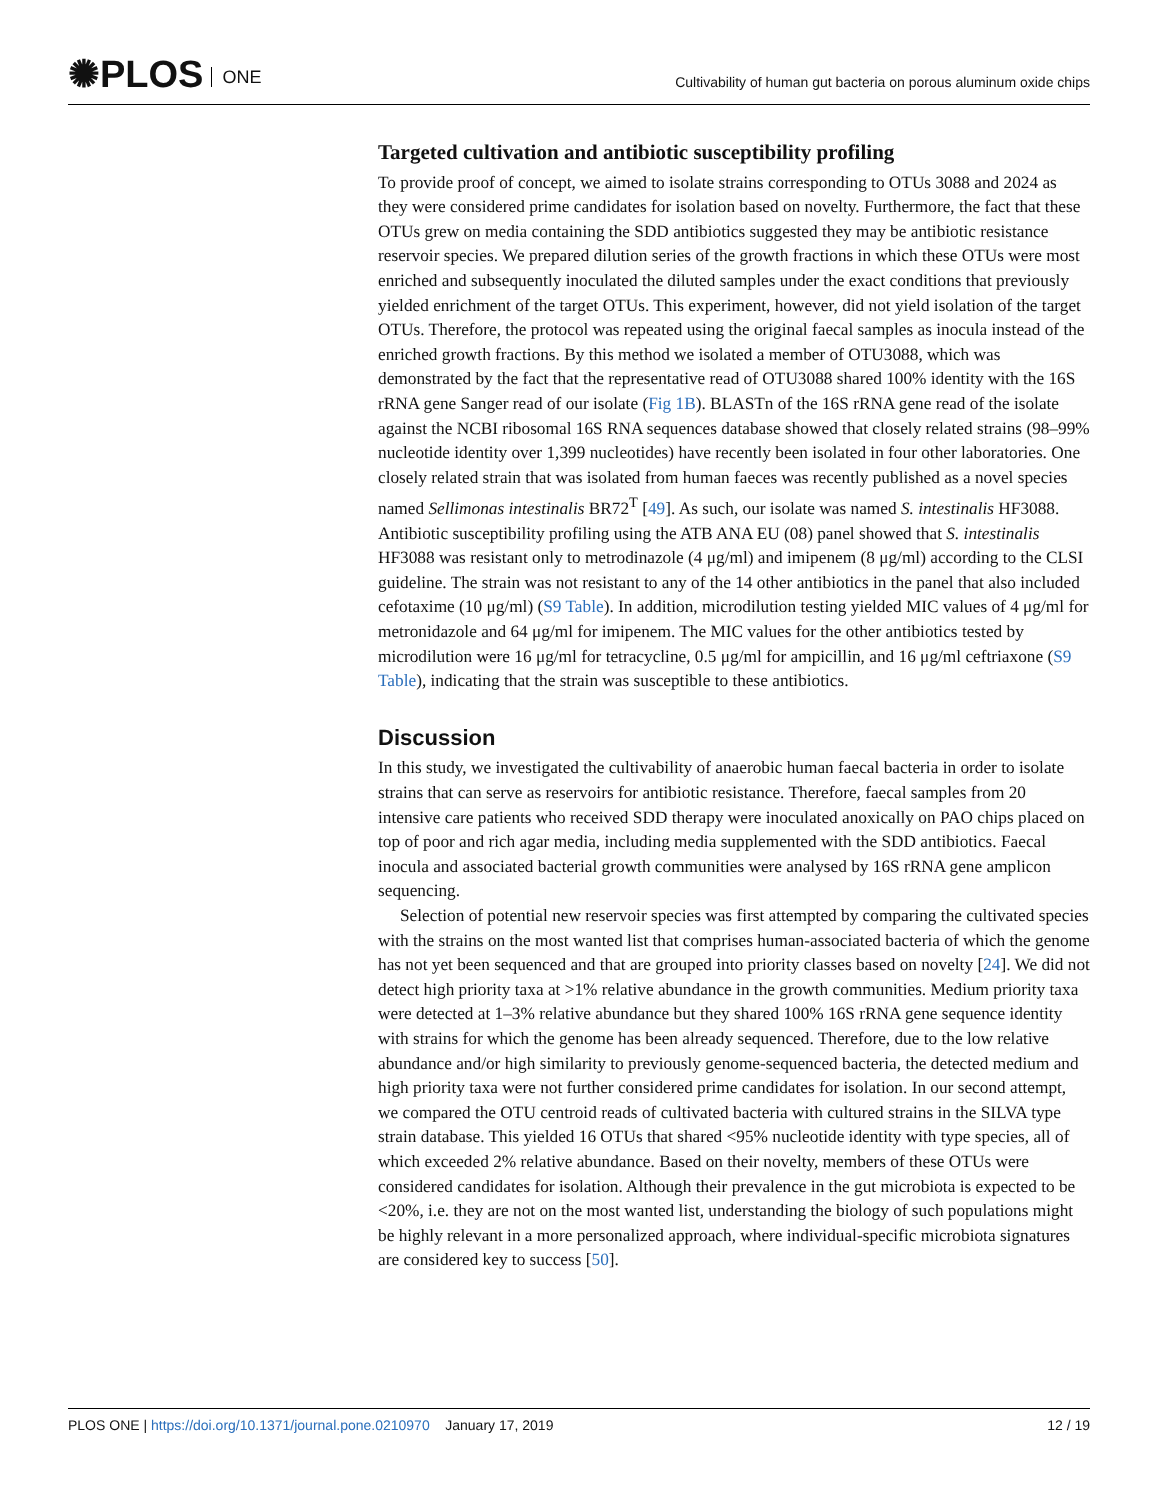✺PLOS ONE
Cultivability of human gut bacteria on porous aluminum oxide chips
Targeted cultivation and antibiotic susceptibility profiling
To provide proof of concept, we aimed to isolate strains corresponding to OTUs 3088 and 2024 as they were considered prime candidates for isolation based on novelty. Furthermore, the fact that these OTUs grew on media containing the SDD antibiotics suggested they may be antibiotic resistance reservoir species. We prepared dilution series of the growth fractions in which these OTUs were most enriched and subsequently inoculated the diluted samples under the exact conditions that previously yielded enrichment of the target OTUs. This experiment, however, did not yield isolation of the target OTUs. Therefore, the protocol was repeated using the original faecal samples as inocula instead of the enriched growth fractions. By this method we isolated a member of OTU3088, which was demonstrated by the fact that the representative read of OTU3088 shared 100% identity with the 16S rRNA gene Sanger read of our isolate (Fig 1B). BLASTn of the 16S rRNA gene read of the isolate against the NCBI ribosomal 16S RNA sequences database showed that closely related strains (98–99% nucleotide identity over 1,399 nucleotides) have recently been isolated in four other laboratories. One closely related strain that was isolated from human faeces was recently published as a novel species named Sellimonas intestinalis BR72<sup>T</sup> [49]. As such, our isolate was named S. intestinalis HF3088. Antibiotic susceptibility profiling using the ATB ANA EU (08) panel showed that S. intestinalis HF3088 was resistant only to metrodinazole (4 μg/ml) and imipenem (8 μg/ml) according to the CLSI guideline. The strain was not resistant to any of the 14 other antibiotics in the panel that also included cefotaxime (10 μg/ml) (S9 Table). In addition, microdilution testing yielded MIC values of 4 μg/ml for metronidazole and 64 μg/ml for imipenem. The MIC values for the other antibiotics tested by microdilution were 16 μg/ml for tetracycline, 0.5 μg/ml for ampicillin, and 16 μg/ml ceftriaxone (S9 Table), indicating that the strain was susceptible to these antibiotics.
Discussion
In this study, we investigated the cultivability of anaerobic human faecal bacteria in order to isolate strains that can serve as reservoirs for antibiotic resistance. Therefore, faecal samples from 20 intensive care patients who received SDD therapy were inoculated anoxically on PAO chips placed on top of poor and rich agar media, including media supplemented with the SDD antibiotics. Faecal inocula and associated bacterial growth communities were analysed by 16S rRNA gene amplicon sequencing.
Selection of potential new reservoir species was first attempted by comparing the cultivated species with the strains on the most wanted list that comprises human-associated bacteria of which the genome has not yet been sequenced and that are grouped into priority classes based on novelty [24]. We did not detect high priority taxa at >1% relative abundance in the growth communities. Medium priority taxa were detected at 1–3% relative abundance but they shared 100% 16S rRNA gene sequence identity with strains for which the genome has been already sequenced. Therefore, due to the low relative abundance and/or high similarity to previously genome-sequenced bacteria, the detected medium and high priority taxa were not further considered prime candidates for isolation. In our second attempt, we compared the OTU centroid reads of cultivated bacteria with cultured strains in the SILVA type strain database. This yielded 16 OTUs that shared <95% nucleotide identity with type species, all of which exceeded 2% relative abundance. Based on their novelty, members of these OTUs were considered candidates for isolation. Although their prevalence in the gut microbiota is expected to be <20%, i.e. they are not on the most wanted list, understanding the biology of such populations might be highly relevant in a more personalized approach, where individual-specific microbiota signatures are considered key to success [50].
12 / 19 PLOS ONE | https://doi.org/10.1371/journal.pone.0210970 January 17, 2019